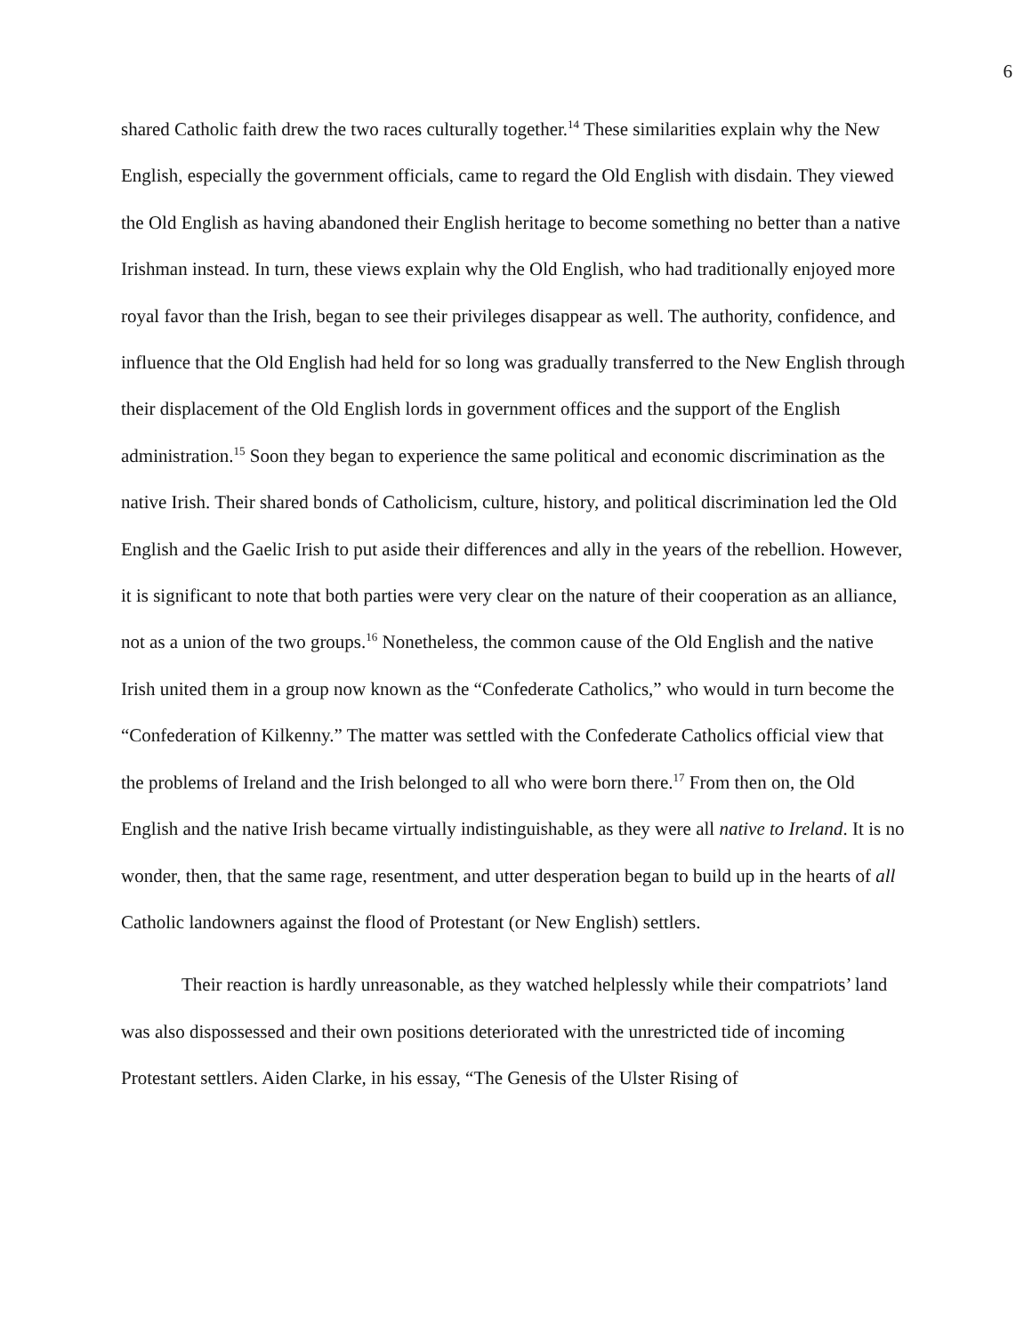6
shared Catholic faith drew the two races culturally together.<sup>14</sup> These similarities explain why the New English, especially the government officials, came to regard the Old English with disdain. They viewed the Old English as having abandoned their English heritage to become something no better than a native Irishman instead. In turn, these views explain why the Old English, who had traditionally enjoyed more royal favor than the Irish, began to see their privileges disappear as well. The authority, confidence, and influence that the Old English had held for so long was gradually transferred to the New English through their displacement of the Old English lords in government offices and the support of the English administration.<sup>15</sup> Soon they began to experience the same political and economic discrimination as the native Irish. Their shared bonds of Catholicism, culture, history, and political discrimination led the Old English and the Gaelic Irish to put aside their differences and ally in the years of the rebellion. However, it is significant to note that both parties were very clear on the nature of their cooperation as an alliance, not as a union of the two groups.<sup>16</sup> Nonetheless, the common cause of the Old English and the native Irish united them in a group now known as the “Confederate Catholics,” who would in turn become the “Confederation of Kilkenny.” The matter was settled with the Confederate Catholics official view that the problems of Ireland and the Irish belonged to all who were born there.<sup>17</sup> From then on, the Old English and the native Irish became virtually indistinguishable, as they were all native to Ireland. It is no wonder, then, that the same rage, resentment, and utter desperation began to build up in the hearts of all Catholic landowners against the flood of Protestant (or New English) settlers.
Their reaction is hardly unreasonable, as they watched helplessly while their compatriots’ land was also dispossessed and their own positions deteriorated with the unrestricted tide of incoming Protestant settlers. Aiden Clarke, in his essay, “The Genesis of the Ulster Rising of